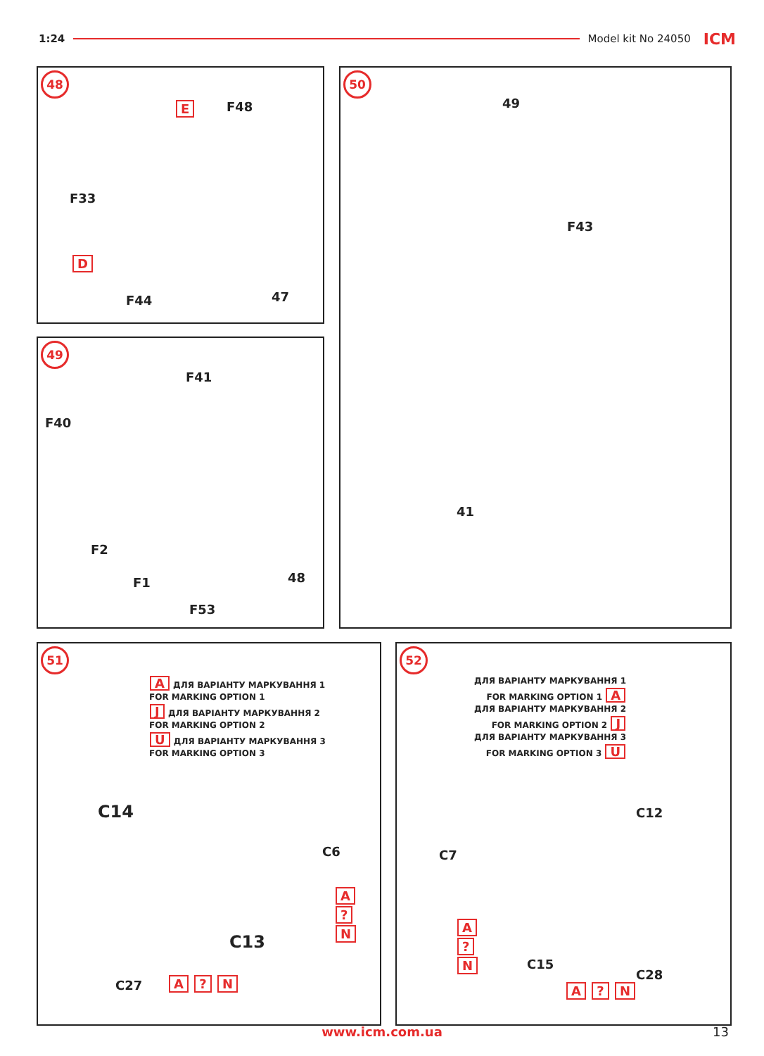1:24 Model kit No 24050 ICM
48
E F48
F33
D
F44 47
49
F41
F40
F2
F1
F53
48
50
49
F43
41
51
A ДЛЯ ВАРІАНТУ МАРКУВАННЯ 1
FOR MARKING OPTION 1
J ДЛЯ ВАРІАНТУ МАРКУВАННЯ 2
FOR MARKING OPTION 2
U ДЛЯ ВАРІАНТУ МАРКУВАННЯ 3
FOR MARKING OPTION 3
C14
C6
C13
C27 A ? N
A ? N
52
ДЛЯ ВАРІАНТУ МАРКУВАННЯ 1
FOR MARKING OPTION 1 A
ДЛЯ ВАРІАНТУ МАРКУВАННЯ 2
FOR MARKING OPTION 2 J
ДЛЯ ВАРІАНТУ МАРКУВАННЯ 3
FOR MARKING OPTION 3 U
C12
C7
A ? N
C15
C28
A ? N
www.icm.com.ua 13